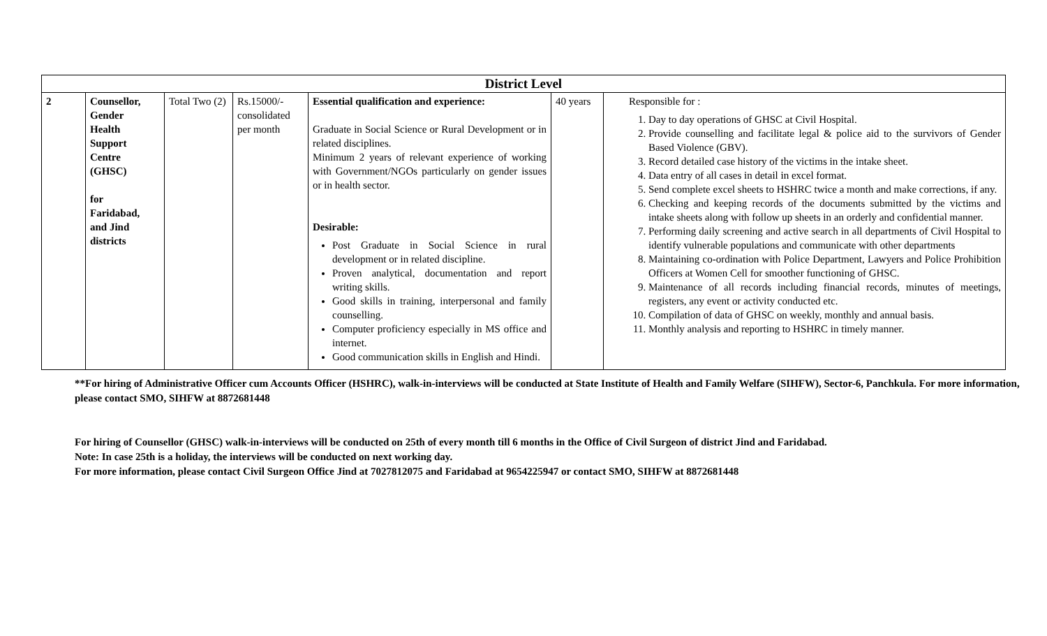| District Level | | | | | | |
| --- | --- | --- | --- | --- | --- | --- |
| 2 | Counsellor, Gender Health Support Centre (GHSC) for Faridabad, and Jind districts | Total Two (2) | Rs.15000/- consolidated per month | Essential qualification and experience: Graduate in Social Science or Rural Development or in related disciplines. Minimum 2 years of relevant experience of working with Government/NGOs particularly on gender issues or in health sector. Desirable: Post Graduate in Social Science in rural development or in related discipline. Proven analytical, documentation and report writing skills. Good skills in training, interpersonal and family counselling. Computer proficiency especially in MS office and internet. Good communication skills in English and Hindi. | 40 years | Responsible for : 1. Day to day operations of GHSC at Civil Hospital. 2. Provide counselling and facilitate legal & police aid to the survivors of Gender Based Violence (GBV). 3. Record detailed case history of the victims in the intake sheet. 4. Data entry of all cases in detail in excel format. 5. Send complete excel sheets to HSHRC twice a month and make corrections, if any. 6. Checking and keeping records of the documents submitted by the victims and intake sheets along with follow up sheets in an orderly and confidential manner. 7. Performing daily screening and active search in all departments of Civil Hospital to identify vulnerable populations and communicate with other departments 8. Maintaining co-ordination with Police Department, Lawyers and Police Prohibition Officers at Women Cell for smoother functioning of GHSC. 9. Maintenance of all records including financial records, minutes of meetings, registers, any event or activity conducted etc. 10. Compilation of data of GHSC on weekly, monthly and annual basis. 11. Monthly analysis and reporting to HSHRC in timely manner. |
**For hiring of Administrative Officer cum Accounts Officer (HSHRC), walk-in-interviews will be conducted at State Institute of Health and Family Welfare (SIHFW), Sector-6, Panchkula. For more information, please contact SMO, SIHFW at 8872681448
For hiring of Counsellor (GHSC) walk-in-interviews will be conducted on 25th of every month till 6 months in the Office of Civil Surgeon of district Jind and Faridabad.
Note: In case 25th is a holiday, the interviews will be conducted on next working day.
For more information, please contact Civil Surgeon Office Jind at 7027812075 and Faridabad at 9654225947 or contact SMO, SIHFW at 8872681448